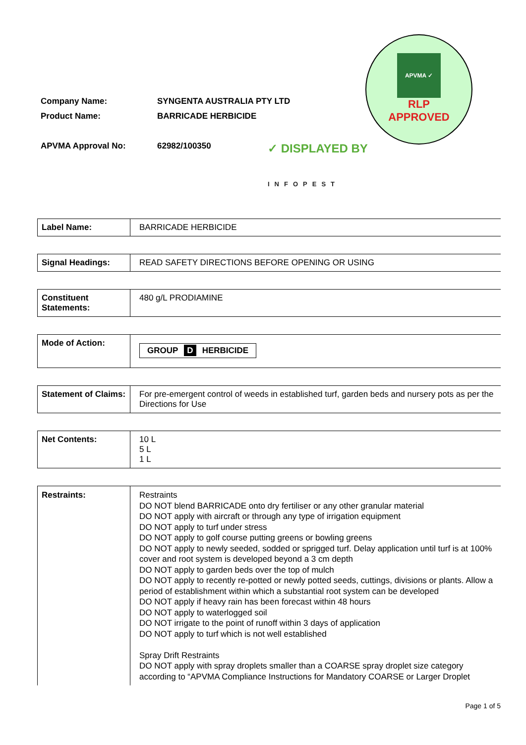APVMA ✓
RLP
APPROVED
| Company Name: | SYNGENTA AUSTRALIA PTY LTD |
| Product Name: | BARRICADE HERBICIDE |
| APVMA Approval No: | 62982/100350 |
✓ DISPLAYED BY
INFOPEST
| Label Name: | BARRICADE HERBICIDE |
| Signal Headings: | READ SAFETY DIRECTIONS BEFORE OPENING OR USING |
| Constituent Statements: | 480 g/L PRODIAMINE |
| Mode of Action: | GROUP D HERBICIDE |
| Statement of Claims: | For pre-emergent control of weeds in established turf, garden beds and nursery pots as per the Directions for Use |
| Net Contents: | 10 L 5 L 1 L |
| Restraints: | Restraints DO NOT blend BARRICADE onto dry fertiliser or any other granular material DO NOT apply with aircraft or through any type of irrigation equipment DO NOT apply to turf under stress DO NOT apply to golf course putting greens or bowling greens DO NOT apply to newly seeded, sodded or sprigged turf. Delay application until turf is at 100% cover and root system is developed beyond a 3 cm depth DO NOT apply to garden beds over the top of mulch DO NOT apply to recently re-potted or newly potted seeds, cuttings, divisions or plants. Allow a period of establishment within which a substantial root system can be developed DO NOT apply if heavy rain has been forecast within 48 hours DO NOT apply to waterlogged soil DO NOT irrigate to the point of runoff within 3 days of application DO NOT apply to turf which is not well established Spray Drift Restraints DO NOT apply with spray droplets smaller than a COARSE spray droplet size category according to “APVMA Compliance Instructions for Mandatory COARSE or Larger Droplet |
Page 1 of 5